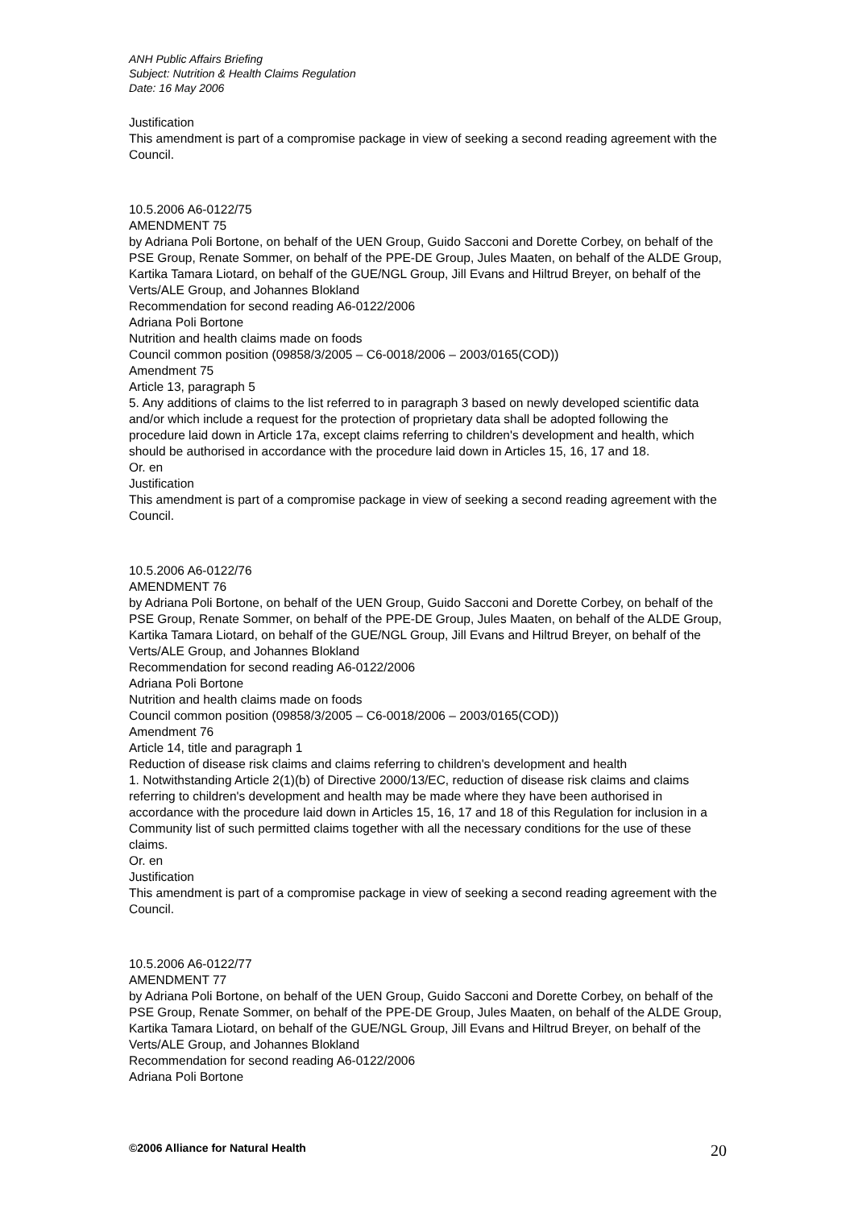ANH Public Affairs Briefing
Subject: Nutrition & Health Claims Regulation
Date: 16 May 2006
Justification
This amendment is part of a compromise package in view of seeking a second reading agreement with the Council.
10.5.2006 A6-0122/75
AMENDMENT 75
by Adriana Poli Bortone, on behalf of the UEN Group, Guido Sacconi and Dorette Corbey, on behalf of the PSE Group, Renate Sommer, on behalf of the PPE-DE Group, Jules Maaten, on behalf of the ALDE Group, Kartika Tamara Liotard, on behalf of the GUE/NGL Group, Jill Evans and Hiltrud Breyer, on behalf of the Verts/ALE Group, and Johannes Blokland
Recommendation for second reading A6-0122/2006
Adriana Poli Bortone
Nutrition and health claims made on foods
Council common position (09858/3/2005 – C6-0018/2006 – 2003/0165(COD))
Amendment 75
Article 13, paragraph 5
5. Any additions of claims to the list referred to in paragraph 3 based on newly developed scientific data and/or which include a request for the protection of proprietary data shall be adopted following the procedure laid down in Article 17a, except claims referring to children's development and health, which should be authorised in accordance with the procedure laid down in Articles 15, 16, 17 and 18.
Or. en
Justification
This amendment is part of a compromise package in view of seeking a second reading agreement with the Council.
10.5.2006 A6-0122/76
AMENDMENT 76
by Adriana Poli Bortone, on behalf of the UEN Group, Guido Sacconi and Dorette Corbey, on behalf of the PSE Group, Renate Sommer, on behalf of the PPE-DE Group, Jules Maaten, on behalf of the ALDE Group, Kartika Tamara Liotard, on behalf of the GUE/NGL Group, Jill Evans and Hiltrud Breyer, on behalf of the Verts/ALE Group, and Johannes Blokland
Recommendation for second reading A6-0122/2006
Adriana Poli Bortone
Nutrition and health claims made on foods
Council common position (09858/3/2005 – C6-0018/2006 – 2003/0165(COD))
Amendment 76
Article 14, title and paragraph 1
Reduction of disease risk claims and claims referring to children's development and health
1. Notwithstanding Article 2(1)(b) of Directive 2000/13/EC, reduction of disease risk claims and claims referring to children's development and health may be made where they have been authorised in accordance with the procedure laid down in Articles 15, 16, 17 and 18 of this Regulation for inclusion in a Community list of such permitted claims together with all the necessary conditions for the use of these claims.
Or. en
Justification
This amendment is part of a compromise package in view of seeking a second reading agreement with the Council.
10.5.2006 A6-0122/77
AMENDMENT 77
by Adriana Poli Bortone, on behalf of the UEN Group, Guido Sacconi and Dorette Corbey, on behalf of the PSE Group, Renate Sommer, on behalf of the PPE-DE Group, Jules Maaten, on behalf of the ALDE Group, Kartika Tamara Liotard, on behalf of the GUE/NGL Group, Jill Evans and Hiltrud Breyer, on behalf of the Verts/ALE Group, and Johannes Blokland
Recommendation for second reading A6-0122/2006
Adriana Poli Bortone
©2006 Alliance for Natural Health 20